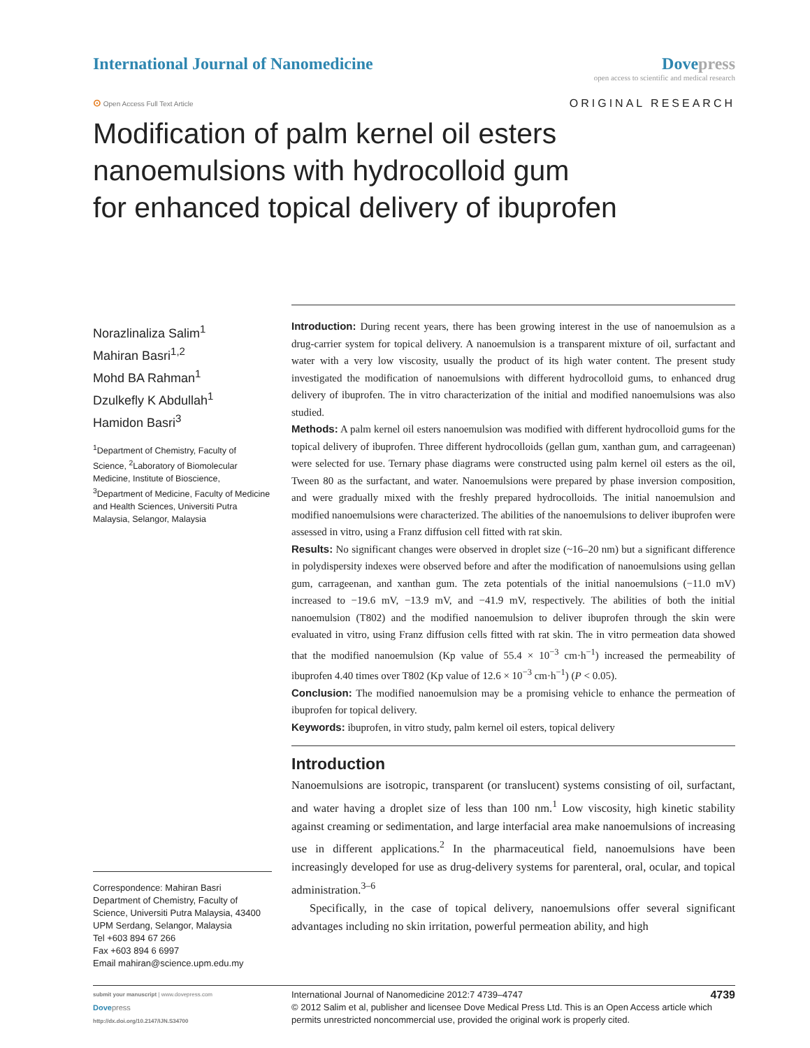International Journal of Nanomedicine
Dove press
open access to scientific and medical research
⊙ Open Access Full Text Article
ORIGINAL RESEARCH
Modification of palm kernel oil esters
nanoemulsions with hydrocolloid gum
for enhanced topical delivery of ibuprofen
Norazlinaliza Salim<sup>1</sup>
Mahiran Basri<sup>1,2</sup>
Mohd BA Rahman<sup>1</sup>
Dzulkefly K Abdullah<sup>1</sup>
Hamidon Basri<sup>3</sup>
<sup>1</sup> Department of Chemistry, Faculty of Science, <sup>2</sup>Laboratory of Biomolecular Medicine, Institute of Bioscience, <sup>3</sup>Department of Medicine, Faculty of Medicine and Health Sciences, Universiti Putra Malaysia, Selangor, Malaysia
Correspondence: Mahiran Basri
Department of Chemistry, Faculty of Science, Universiti Putra Malaysia, 43400 UPM Serdang, Selangor, Malaysia
Tel +603 894 67 266
Fax +603 894 6 6997
Email mahiran@science.upm.edu.my
Introduction: During recent years, there has been growing interest in the use of nanoemulsion as a drug-carrier system for topical delivery. A nanoemulsion is a transparent mixture of oil, surfactant and water with a very low viscosity, usually the product of its high water content. The present study investigated the modification of nanoemulsions with different hydrocolloid gums, to enhanced drug delivery of ibuprofen. The in vitro characterization of the initial and modified nanoemulsions was also studied.
Methods: A palm kernel oil esters nanoemulsion was modified with different hydrocolloid gums for the topical delivery of ibuprofen. Three different hydrocolloids (gellan gum, xanthan gum, and carrageenan) were selected for use. Ternary phase diagrams were constructed using palm kernel oil esters as the oil, Tween 80 as the surfactant, and water. Nanoemulsions were prepared by phase inversion composition, and were gradually mixed with the freshly prepared hydrocolloids. The initial nanoemulsion and modified nanoemulsions were characterized. The abilities of the nanoemulsions to deliver ibuprofen were assessed in vitro, using a Franz diffusion cell fitted with rat skin.
Results: No significant changes were observed in droplet size (~16–20 nm) but a significant difference in polydispersity indexes were observed before and after the modification of nanoemulsions using gellan gum, carrageenan, and xanthan gum. The zeta potentials of the initial nanoemulsions (−11.0 mV) increased to −19.6 mV, −13.9 mV, and −41.9 mV, respectively. The abilities of both the initial nanoemulsion (T802) and the modified nanoemulsion to deliver ibuprofen through the skin were evaluated in vitro, using Franz diffusion cells fitted with rat skin. The in vitro permeation data showed that the modified nanoemulsion (Kp value of 55.4 × 10<sup>−3</sup> cm·h<sup>−1</sup>) increased the permeability of ibuprofen 4.40 times over T802 (Kp value of 12.6 × 10<sup>−3</sup> cm·h<sup>−1</sup>) (P < 0.05).
Conclusion: The modified nanoemulsion may be a promising vehicle to enhance the permeation of ibuprofen for topical delivery.
Keywords: ibuprofen, in vitro study, palm kernel oil esters, topical delivery
Introduction
Nanoemulsions are isotropic, transparent (or translucent) systems consisting of oil, surfactant, and water having a droplet size of less than 100 nm.<sup>1</sup> Low viscosity, high kinetic stability against creaming or sedimentation, and large interfacial area make nanoemulsions of increasing use in different applications.<sup>2</sup> In the pharmaceutical field, nanoemulsions have been increasingly developed for use as drug-delivery systems for parenteral, oral, ocular, and topical administration.<sup>3–6</sup>
Specifically, in the case of topical delivery, nanoemulsions offer several significant advantages including no skin irritation, powerful permeation ability, and high
submit your manuscript | www.dovepress.com
Dove press
http://dx.doi.org/10.2147/IJN.S34700
International Journal of Nanomedicine 2012:7 4739–4747 4739
© 2012 Salim et al, publisher and licensee Dove Medical Press Ltd. This is an Open Access article which permits unrestricted noncommercial use, provided the original work is properly cited.